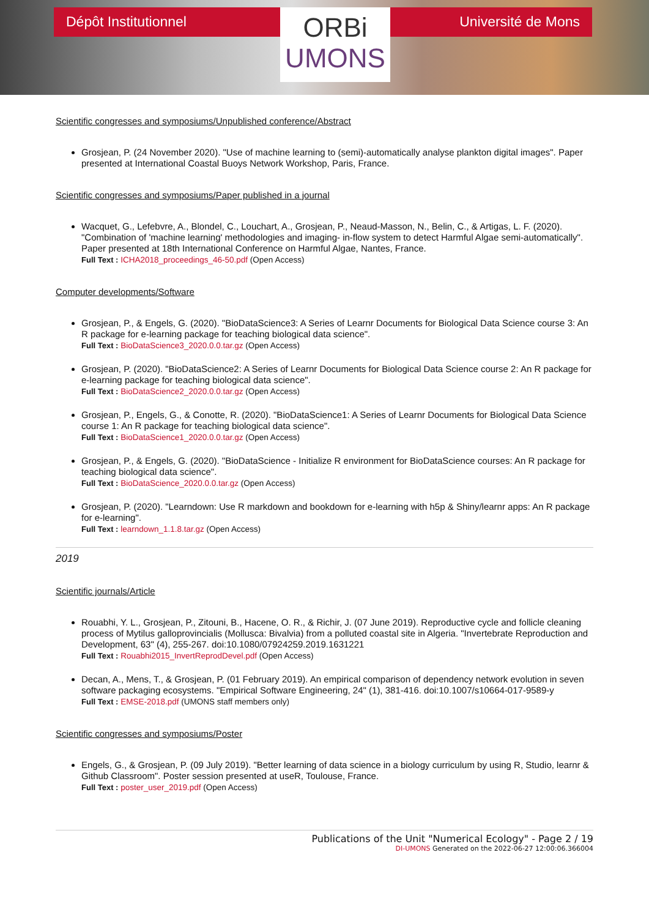Dépôt Institutionnel
ORBi
UMONS
Université de Mons
Scientific congresses and symposiums/Unpublished conference/Abstract
Grosjean, P. (24 November 2020). "Use of machine learning to (semi)-automatically analyse plankton digital images". Paper presented at International Coastal Buoys Network Workshop, Paris, France.
Scientific congresses and symposiums/Paper published in a journal
Wacquet, G., Lefebvre, A., Blondel, C., Louchart, A., Grosjean, P., Neaud-Masson, N., Belin, C., & Artigas, L. F. (2020). "Combination of 'machine learning' methodologies and imaging- in-flow system to detect Harmful Algae semi-automatically". Paper presented at 18th International Conference on Harmful Algae, Nantes, France.
Full Text : ICHA2018_proceedings_46-50.pdf (Open Access)
Computer developments/Software
Grosjean, P., & Engels, G. (2020). "BioDataScience3: A Series of Learnr Documents for Biological Data Science course 3: An R package for e-learning package for teaching biological data science".
Full Text : BioDataScience3_2020.0.0.tar.gz (Open Access)
Grosjean, P. (2020). "BioDataScience2: A Series of Learnr Documents for Biological Data Science course 2: An R package for e-learning package for teaching biological data science".
Full Text : BioDataScience2_2020.0.0.tar.gz (Open Access)
Grosjean, P., Engels, G., & Conotte, R. (2020). "BioDataScience1: A Series of Learnr Documents for Biological Data Science course 1: An R package for teaching biological data science".
Full Text : BioDataScience1_2020.0.0.tar.gz (Open Access)
Grosjean, P., & Engels, G. (2020). "BioDataScience - Initialize R environment for BioDataScience courses: An R package for teaching biological data science".
Full Text : BioDataScience_2020.0.0.tar.gz (Open Access)
Grosjean, P. (2020). "Learndown: Use R markdown and bookdown for e-learning with h5p & Shiny/learnr apps: An R package for e-learning".
Full Text : learndown_1.1.8.tar.gz (Open Access)
2019
Scientific journals/Article
Rouabhi, Y. L., Grosjean, P., Zitouni, B., Hacene, O. R., & Richir, J. (07 June 2019). Reproductive cycle and follicle cleaning process of Mytilus galloprovincialis (Mollusca: Bivalvia) from a polluted coastal site in Algeria. "Invertebrate Reproduction and Development, 63" (4), 255-267. doi:10.1080/07924259.2019.1631221
Full Text : Rouabhi2015_InvertReprodDevel.pdf (Open Access)
Decan, A., Mens, T., & Grosjean, P. (01 February 2019). An empirical comparison of dependency network evolution in seven software packaging ecosystems. "Empirical Software Engineering, 24" (1), 381-416. doi:10.1007/s10664-017-9589-y
Full Text : EMSE-2018.pdf (UMONS staff members only)
Scientific congresses and symposiums/Poster
Engels, G., & Grosjean, P. (09 July 2019). "Better learning of data science in a biology curriculum by using R, Studio, learnr & Github Classroom". Poster session presented at useR, Toulouse, France.
Full Text : poster_user_2019.pdf (Open Access)
Publications of the Unit "Numerical Ecology" - Page 2 / 19
DI-UMONS Generated on the 2022-06-27 12:00:06.366004